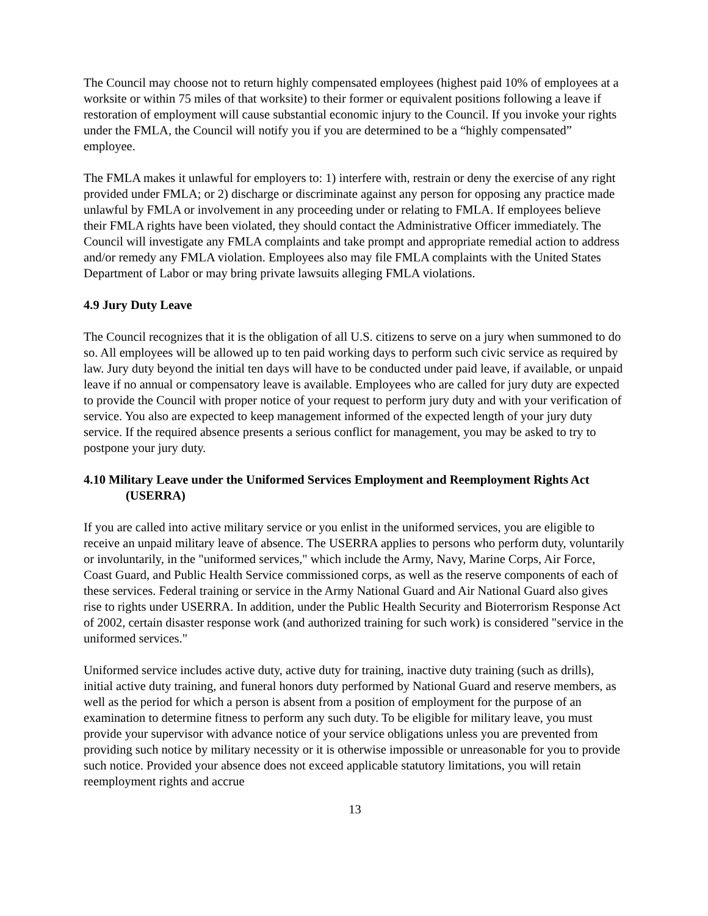The Council may choose not to return highly compensated employees (highest paid 10% of employees at a worksite or within 75 miles of that worksite) to their former or equivalent positions following a leave if restoration of employment will cause substantial economic injury to the Council. If you invoke your rights under the FMLA, the Council will notify you if you are determined to be a “highly compensated” employee.
The FMLA makes it unlawful for employers to: 1) interfere with, restrain or deny the exercise of any right provided under FMLA; or 2) discharge or discriminate against any person for opposing any practice made unlawful by FMLA or involvement in any proceeding under or relating to FMLA. If employees believe their FMLA rights have been violated, they should contact the Administrative Officer immediately. The Council will investigate any FMLA complaints and take prompt and appropriate remedial action to address and/or remedy any FMLA violation. Employees also may file FMLA complaints with the United States Department of Labor or may bring private lawsuits alleging FMLA violations.
4.9 Jury Duty Leave
The Council recognizes that it is the obligation of all U.S. citizens to serve on a jury when summoned to do so. All employees will be allowed up to ten paid working days to perform such civic service as required by law. Jury duty beyond the initial ten days will have to be conducted under paid leave, if available, or unpaid leave if no annual or compensatory leave is available. Employees who are called for jury duty are expected to provide the Council with proper notice of your request to perform jury duty and with your verification of service. You also are expected to keep management informed of the expected length of your jury duty service. If the required absence presents a serious conflict for management, you may be asked to try to postpone your jury duty.
4.10 Military Leave under the Uniformed Services Employment and Reemployment Rights Act (USERRA)
If you are called into active military service or you enlist in the uniformed services, you are eligible to receive an unpaid military leave of absence. The USERRA applies to persons who perform duty, voluntarily or involuntarily, in the "uniformed services," which include the Army, Navy, Marine Corps, Air Force, Coast Guard, and Public Health Service commissioned corps, as well as the reserve components of each of these services. Federal training or service in the Army National Guard and Air National Guard also gives rise to rights under USERRA. In addition, under the Public Health Security and Bioterrorism Response Act of 2002, certain disaster response work (and authorized training for such work) is considered "service in the uniformed services."
Uniformed service includes active duty, active duty for training, inactive duty training (such as drills), initial active duty training, and funeral honors duty performed by National Guard and reserve members, as well as the period for which a person is absent from a position of employment for the purpose of an examination to determine fitness to perform any such duty. To be eligible for military leave, you must provide your supervisor with advance notice of your service obligations unless you are prevented from providing such notice by military necessity or it is otherwise impossible or unreasonable for you to provide such notice. Provided your absence does not exceed applicable statutory limitations, you will retain reemployment rights and accrue
13